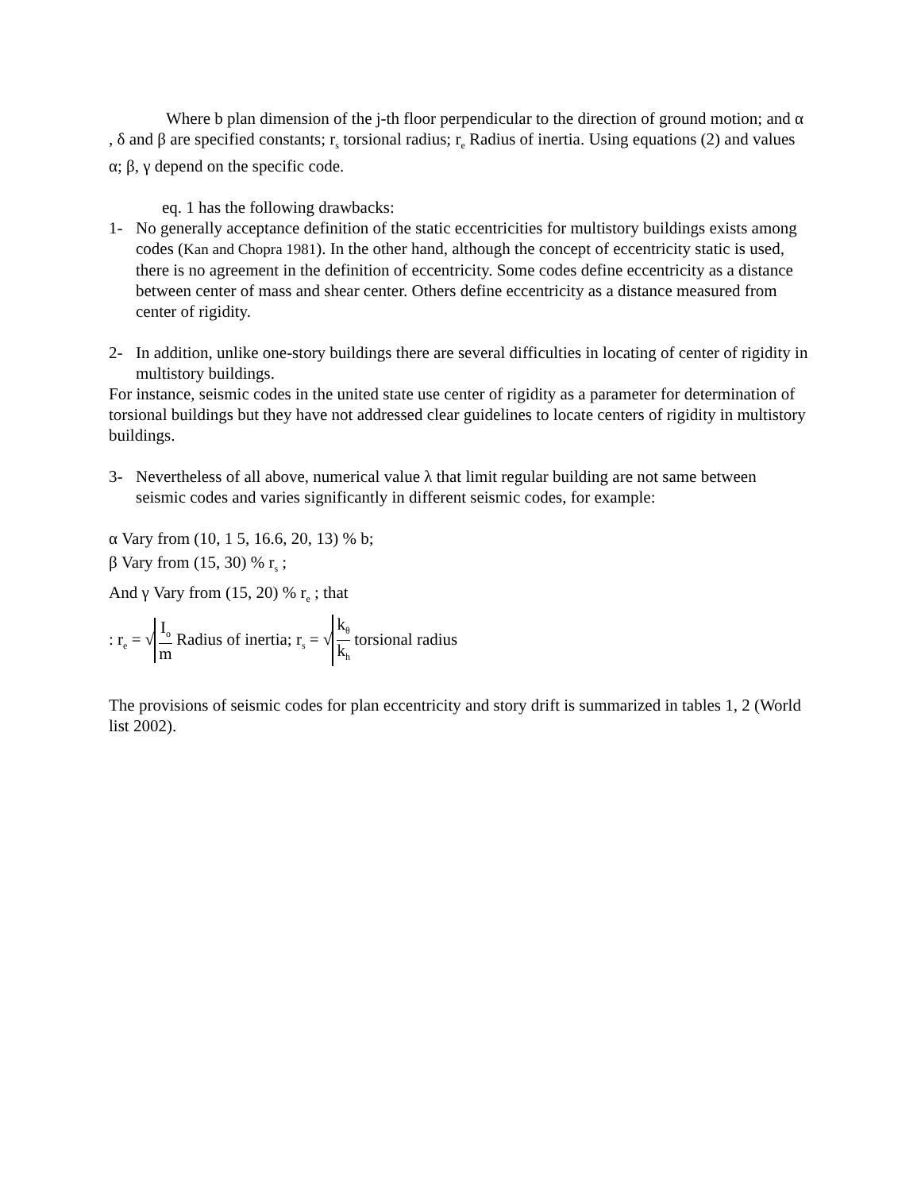Where b plan dimension of the j-th floor perpendicular to the direction of ground motion; and α , δ and β are specified constants; r<sub>s</sub> torsional radius; r<sub>e</sub> Radius of inertia. Using equations (2) and values α; β, γ depend on the specific code.
eq. 1 has the following drawbacks:
1- No generally acceptance definition of the static eccentricities for multistory buildings exists among codes (Kan and Chopra 1981). In the other hand, although the concept of eccentricity static is used, there is no agreement in the definition of eccentricity. Some codes define eccentricity as a distance between center of mass and shear center. Others define eccentricity as a distance measured from center of rigidity.
2- In addition, unlike one-story buildings there are several difficulties in locating of center of rigidity in multistory buildings.
For instance, seismic codes in the united state use center of rigidity as a parameter for determination of torsional buildings but they have not addressed clear guidelines to locate centers of rigidity in multistory buildings.
3- Nevertheless of all above, numerical value λ that limit regular building are not same between seismic codes and varies significantly in different seismic codes, for example:
α Vary from (10, 1 5, 16.6, 20, 13) % b;
β Vary from (15, 30) % r<sub>s</sub> ;
And γ Vary from (15, 20) % r<sub>e</sub> ; that
: r<sub>e</sub> = √ I<sub>o</sub> m Radius of inertia; r<sub>s</sub> = √ k<sub>θ</sub> k<sub>h</sub> torsional radius
The provisions of seismic codes for plan eccentricity and story drift is summarized in tables 1, 2 (World list 2002).